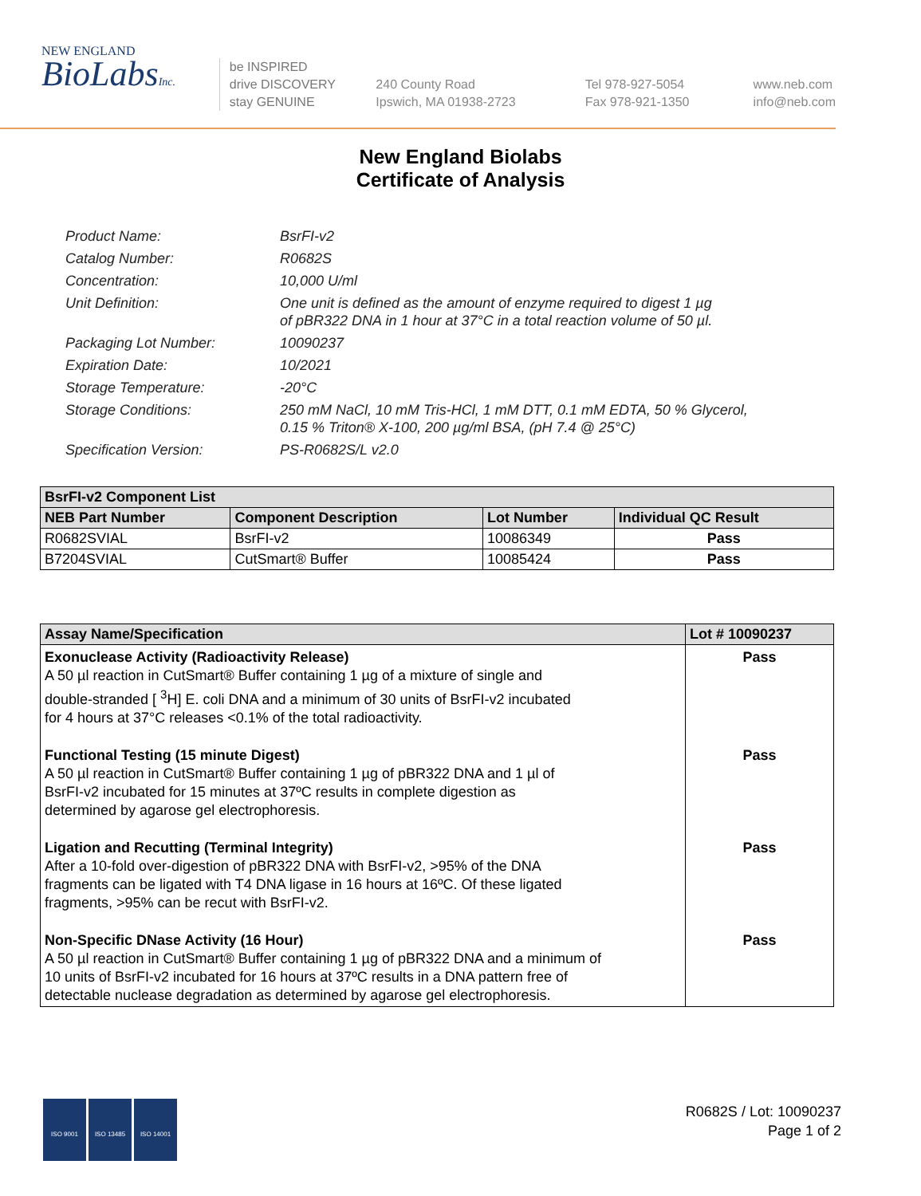NEW ENGLAND
BioLabsInc.
be INSPIRED
drive DISCOVERY
stay GENUINE
240 County Road
Ipswich, MA 01938-2723
Tel 978-927-5054
Fax 978-921-1350
www.neb.com
info@neb.com
New England Biolabs
Certificate of Analysis
Product Name: BsrFI-v2
Catalog Number: R0682S
Concentration: 10,000 U/ml
Unit Definition: One unit is defined as the amount of enzyme required to digest 1 µg
of pBR322 DNA in 1 hour at 37°C in a total reaction volume of 50 µl.
Packaging Lot Number: 10090237
Expiration Date: 10/2021
Storage Temperature: -20°C
Storage Conditions: 250 mM NaCl, 10 mM Tris-HCl, 1 mM DTT, 0.1 mM EDTA, 50 % Glycerol,
0.15 % Triton® X-100, 200 µg/ml BSA, (pH 7.4 @ 25°C)
Specification Version: PS-R0682S/L v2.0
| BsrFI-v2 Component List | | | |
| --- | --- | --- | --- |
| NEB Part Number | Component Description | Lot Number | Individual QC Result |
| R0682SVIAL | BsrFI-v2 | 10086349 | Pass |
| B7204SVIAL | CutSmart® Buffer | 10085424 | Pass |
| Assay Name/Specification | Lot # 10090237 |
| --- | --- |
| Exonuclease Activity (Radioactivity Release) A 50 µl reaction in CutSmart® Buffer containing 1 µg of a mixture of single and double-stranded [ <sup>3</sup>H] E. coli DNA and a minimum of 30 units of BsrFI-v2 incubated for 4 hours at 37°C releases <0.1% of the total radioactivity. | Pass |
| Functional Testing (15 minute Digest) A 50 µl reaction in CutSmart® Buffer containing 1 µg of pBR322 DNA and 1 µl of BsrFI-v2 incubated for 15 minutes at 37ºC results in complete digestion as determined by agarose gel electrophoresis. | Pass |
| Ligation and Recutting (Terminal Integrity) After a 10-fold over-digestion of pBR322 DNA with BsrFI-v2, >95% of the DNA fragments can be ligated with T4 DNA ligase in 16 hours at 16ºC. Of these ligated fragments, >95% can be recut with BsrFI-v2. | Pass |
| Non-Specific DNase Activity (16 Hour) A 50 µl reaction in CutSmart® Buffer containing 1 µg of pBR322 DNA and a minimum of 10 units of BsrFI-v2 incubated for 16 hours at 37ºC results in a DNA pattern free of detectable nuclease degradation as determined by agarose gel electrophoresis. | Pass |
ISO 9001 ISO 13485 ISO 14001
R0682S / Lot: 10090237
Page 1 of 2